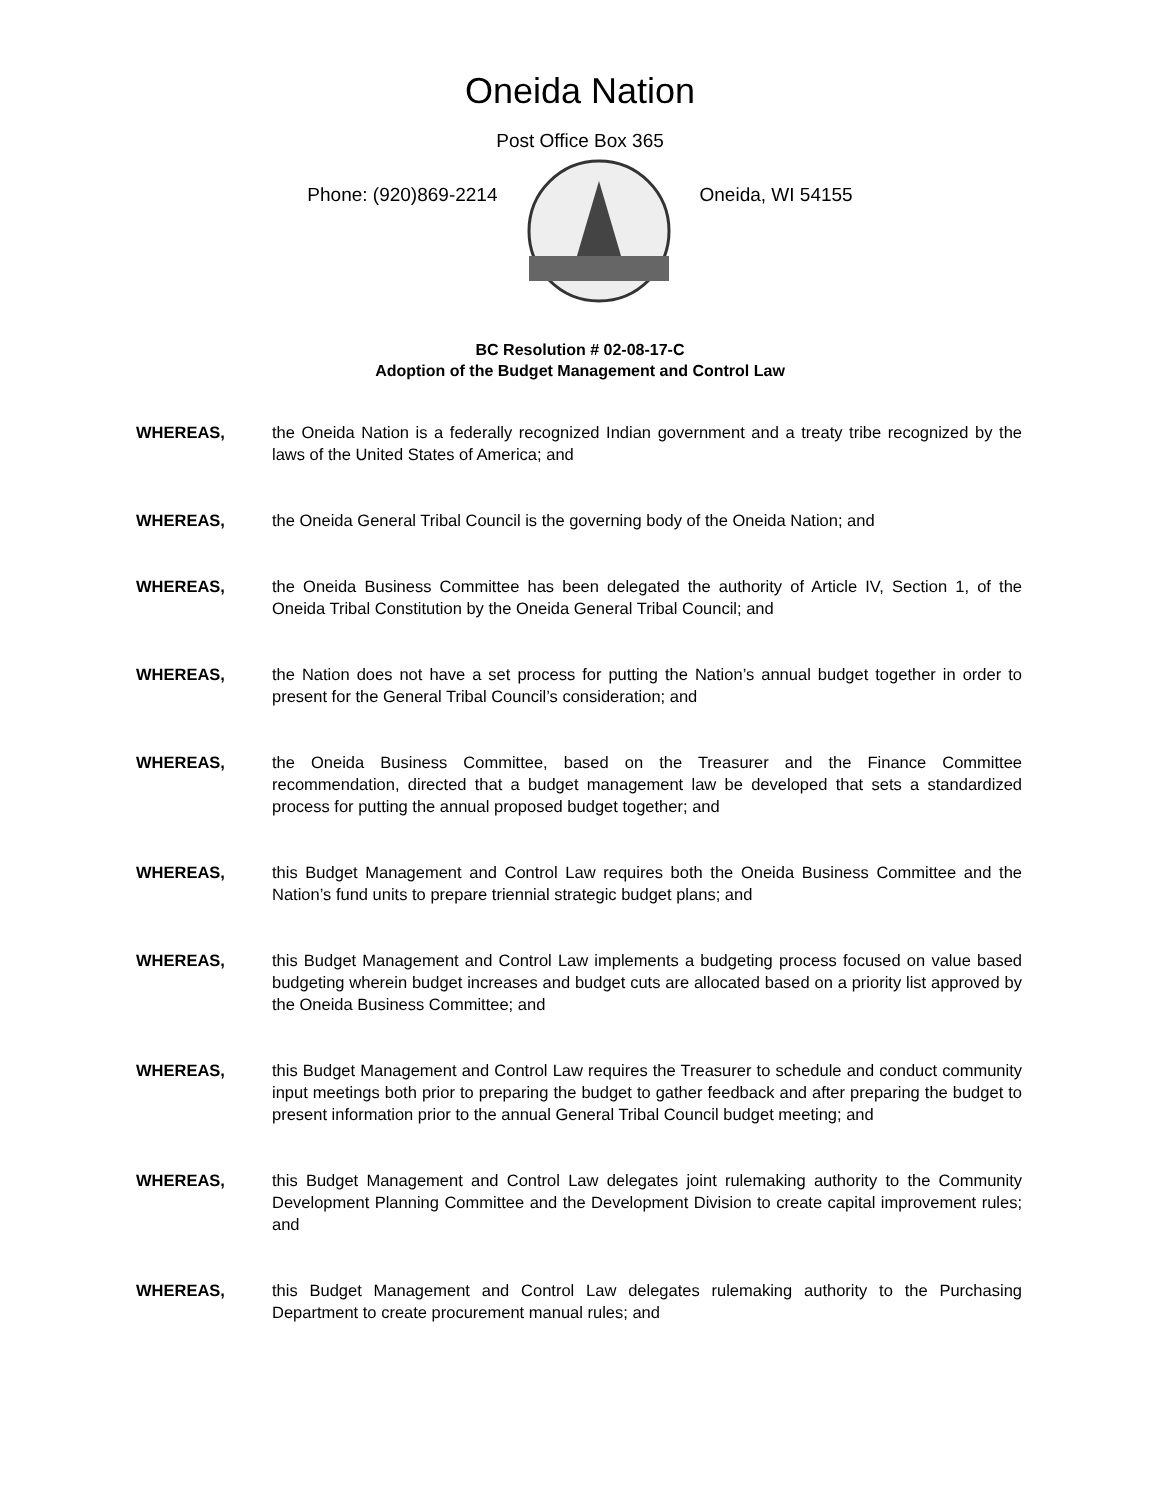Oneida Nation
Post Office Box 365
Phone: (920)869-2214 Oneida, WI 54155
BC Resolution # 02-08-17-C
Adoption of the Budget Management and Control Law
WHEREAS, the Oneida Nation is a federally recognized Indian government and a treaty tribe recognized by the laws of the United States of America; and
WHEREAS, the Oneida General Tribal Council is the governing body of the Oneida Nation; and
WHEREAS, the Oneida Business Committee has been delegated the authority of Article IV, Section 1, of the Oneida Tribal Constitution by the Oneida General Tribal Council; and
WHEREAS, the Nation does not have a set process for putting the Nation’s annual budget together in order to present for the General Tribal Council’s consideration; and
WHEREAS, the Oneida Business Committee, based on the Treasurer and the Finance Committee recommendation, directed that a budget management law be developed that sets a standardized process for putting the annual proposed budget together; and
WHEREAS, this Budget Management and Control Law requires both the Oneida Business Committee and the Nation’s fund units to prepare triennial strategic budget plans; and
WHEREAS, this Budget Management and Control Law implements a budgeting process focused on value based budgeting wherein budget increases and budget cuts are allocated based on a priority list approved by the Oneida Business Committee; and
WHEREAS, this Budget Management and Control Law requires the Treasurer to schedule and conduct community input meetings both prior to preparing the budget to gather feedback and after preparing the budget to present information prior to the annual General Tribal Council budget meeting; and
WHEREAS, this Budget Management and Control Law delegates joint rulemaking authority to the Community Development Planning Committee and the Development Division to create capital improvement rules; and
WHEREAS, this Budget Management and Control Law delegates rulemaking authority to the Purchasing Department to create procurement manual rules; and